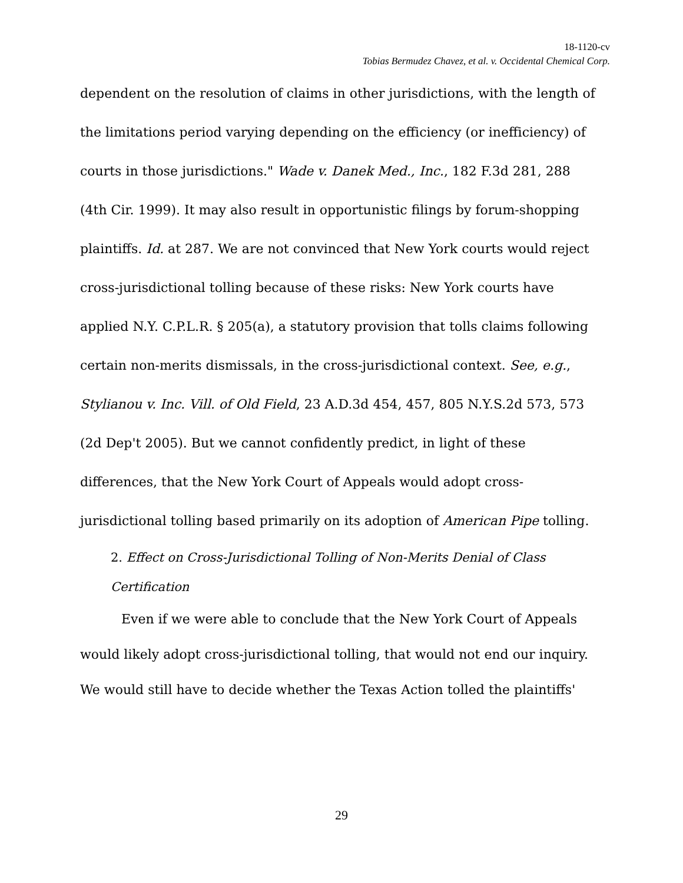18-1120-cv
Tobias Bermudez Chavez, et al. v. Occidental Chemical Corp.
dependent on the resolution of claims in other jurisdictions, with the length of the limitations period varying depending on the efficiency (or inefficiency) of courts in those jurisdictions." Wade v. Danek Med., Inc., 182 F.3d 281, 288 (4th Cir. 1999). It may also result in opportunistic filings by forum-shopping plaintiffs. Id. at 287. We are not convinced that New York courts would reject cross-jurisdictional tolling because of these risks: New York courts have applied N.Y. C.P.L.R. § 205(a), a statutory provision that tolls claims following certain non-merits dismissals, in the cross-jurisdictional context. See, e.g., Stylianou v. Inc. Vill. of Old Field, 23 A.D.3d 454, 457, 805 N.Y.S.2d 573, 573 (2d Dep't 2005). But we cannot confidently predict, in light of these differences, that the New York Court of Appeals would adopt cross-jurisdictional tolling based primarily on its adoption of American Pipe tolling.
2. Effect on Cross-Jurisdictional Tolling of Non-Merits Denial of Class Certification
Even if we were able to conclude that the New York Court of Appeals would likely adopt cross-jurisdictional tolling, that would not end our inquiry. We would still have to decide whether the Texas Action tolled the plaintiffs'
29